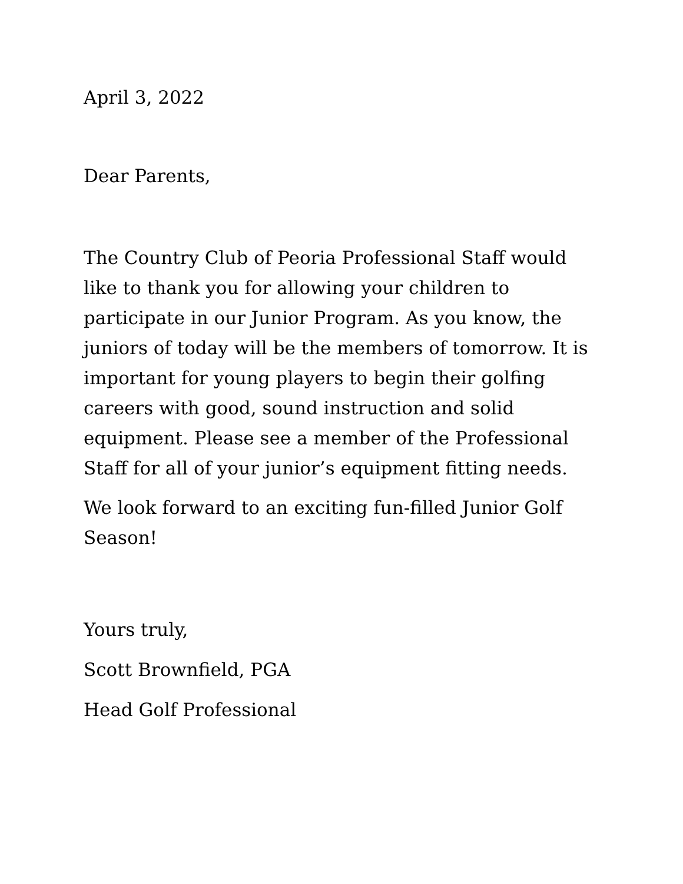April 3, 2022
Dear Parents,
The Country Club of Peoria Professional Staff would like to thank you for allowing your children to participate in our Junior Program. As you know, the juniors of today will be the members of tomorrow. It is important for young players to begin their golfing careers with good, sound instruction and solid equipment. Please see a member of the Professional Staff for all of your junior’s equipment fitting needs.
We look forward to an exciting fun-filled Junior Golf Season!
Yours truly,
Scott Brownfield, PGA
Head Golf Professional